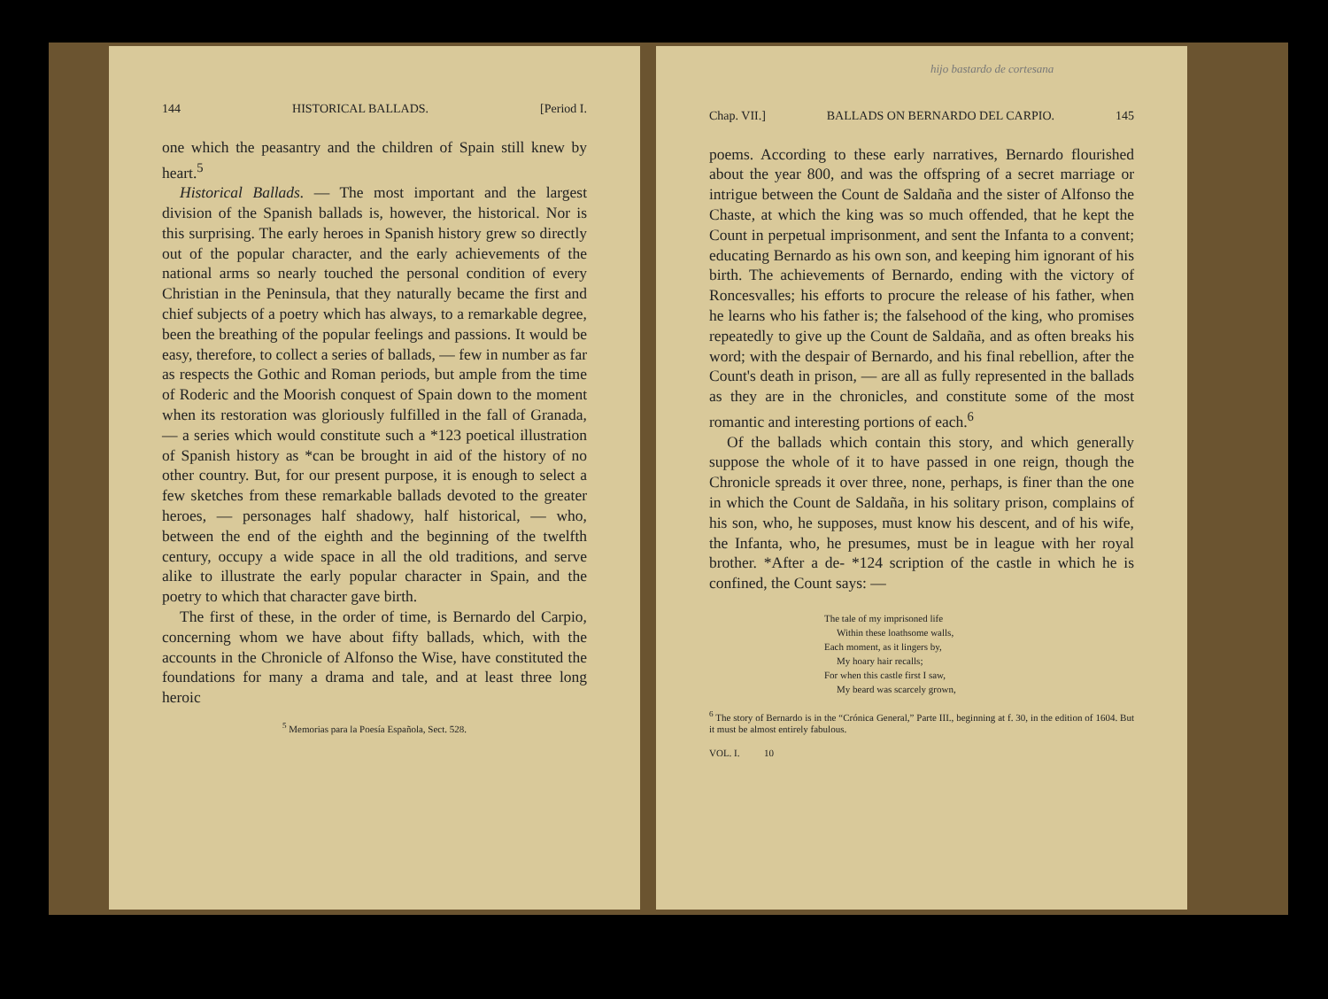144 HISTORICAL BALLADS. [Period I.
one which the peasantry and the children of Spain still knew by heart.<sup>5</sup>
Historical Ballads. — The most important and the largest division of the Spanish ballads is, however, the historical. Nor is this surprising. The early heroes in Spanish history grew so directly out of the popular character, and the early achievements of the national arms so nearly touched the personal condition of every Christian in the Peninsula, that they naturally became the first and chief subjects of a poetry which has always, to a remarkable degree, been the breathing of the popular feelings and passions. It would be easy, therefore, to collect a series of ballads, — few in number as far as respects the Gothic and Roman periods, but ample from the time of Roderic and the Moorish conquest of Spain down to the moment when its restoration was gloriously fulfilled in the fall of Granada, — a series which would constitute such a *123 poetical illustration of Spanish history as *can be brought in aid of the history of no other country. But, for our present purpose, it is enough to select a few sketches from these remarkable ballads devoted to the greater heroes, — personages half shadowy, half historical, — who, between the end of the eighth and the beginning of the twelfth century, occupy a wide space in all the old traditions, and serve alike to illustrate the early popular character in Spain, and the poetry to which that character gave birth.
The first of these, in the order of time, is Bernardo del Carpio, concerning whom we have about fifty ballads, which, with the accounts in the Chronicle of Alfonso the Wise, have constituted the foundations for many a drama and tale, and at least three long heroic
<sup>5</sup> Memorias para la Poesía Española, Sect. 528.
hijo bastardo de cortesana
Chap. VII.] BALLADS ON BERNARDO DEL CARPIO. 145
poems. According to these early narratives, Bernardo flourished about the year 800, and was the offspring of a secret marriage or intrigue between the Count de Saldaña and the sister of Alfonso the Chaste, at which the king was so much offended, that he kept the Count in perpetual imprisonment, and sent the Infanta to a convent; educating Bernardo as his own son, and keeping him ignorant of his birth. The achievements of Bernardo, ending with the victory of Roncesvalles; his efforts to procure the release of his father, when he learns who his father is; the falsehood of the king, who promises repeatedly to give up the Count de Saldaña, and as often breaks his word; with the despair of Bernardo, and his final rebellion, after the Count's death in prison, — are all as fully represented in the ballads as they are in the chronicles, and constitute some of the most romantic and interesting portions of each.<sup>6</sup>
Of the ballads which contain this story, and which generally suppose the whole of it to have passed in one reign, though the Chronicle spreads it over three, none, perhaps, is finer than the one in which the Count de Saldaña, in his solitary prison, complains of his son, who, he supposes, must know his descent, and of his wife, the Infanta, who, he presumes, must be in league with her royal brother. *After a de- *124 scription of the castle in which he is confined, the Count says: —
The tale of my imprisoned life
Within these loathsome walls,
Each moment, as it lingers by,
My hoary hair recalls;
For when this castle first I saw,
My beard was scarcely grown,
<sup>6</sup> The story of Bernardo is in the “Crónica General,” Parte III., beginning at f. 30, in the edition of 1604. But it must be almost entirely fabulous.
VOL. I. 10